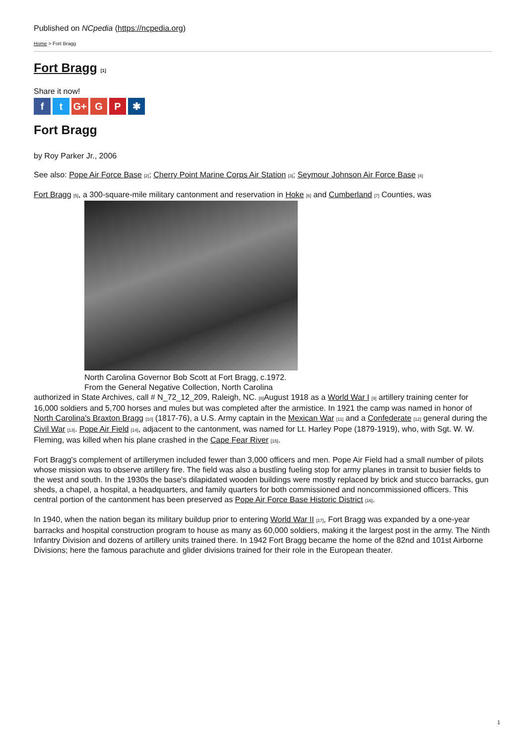Published on NCpedia (https://ncpedia.org)
Home > Fort Bragg
Fort Bragg [1]
Share it now!
ft G+ G P ✱
Fort Bragg
by Roy Parker Jr., 2006
See also: Pope Air Force Base [2]; Cherry Point Marine Corps Air Station [3]; Seymour Johnson Air Force Base [4]
Fort Bragg [5], a 300-square-mile military cantonment and reservation in Hoke [6] and Cumberland [7] Counties, was
North Carolina Governor Bob Scott at Fort Bragg, c.1972. From the General Negative Collection, North Carolina
authorized in State Archives, call # N_72_12_209, Raleigh, NC. [8] August 1918 as a World War I [9] artillery training center for 16,000 soldiers and 5,700 horses and mules but was completed after the armistice. In 1921 the camp was named in honor of North Carolina's Braxton Bragg [10] (1817-76), a U.S. Army captain in the Mexican War [11] and a Confederate [12] general during the Civil War [13]. Pope Air Field [14], adjacent to the cantonment, was named for Lt. Harley Pope (1879-1919), who, with Sgt. W. W. Fleming, was killed when his plane crashed in the Cape Fear River [15].
Fort Bragg's complement of artillerymen included fewer than 3,000 officers and men. Pope Air Field had a small number of pilots whose mission was to observe artillery fire. The field was also a bustling fueling stop for army planes in transit to busier fields to the west and south. In the 1930s the base's dilapidated wooden buildings were mostly replaced by brick and stucco barracks, gun sheds, a chapel, a hospital, a headquarters, and family quarters for both commissioned and noncommissioned officers. This central portion of the cantonment has been preserved as Pope Air Force Base Historic District [16].
In 1940, when the nation began its military buildup prior to entering World War II [17], Fort Bragg was expanded by a one-year barracks and hospital construction program to house as many as 60,000 soldiers, making it the largest post in the army. The Ninth Infantry Division and dozens of artillery units trained there. In 1942 Fort Bragg became the home of the 82nd and 101st Airborne Divisions; here the famous parachute and glider divisions trained for their role in the European theater.
1